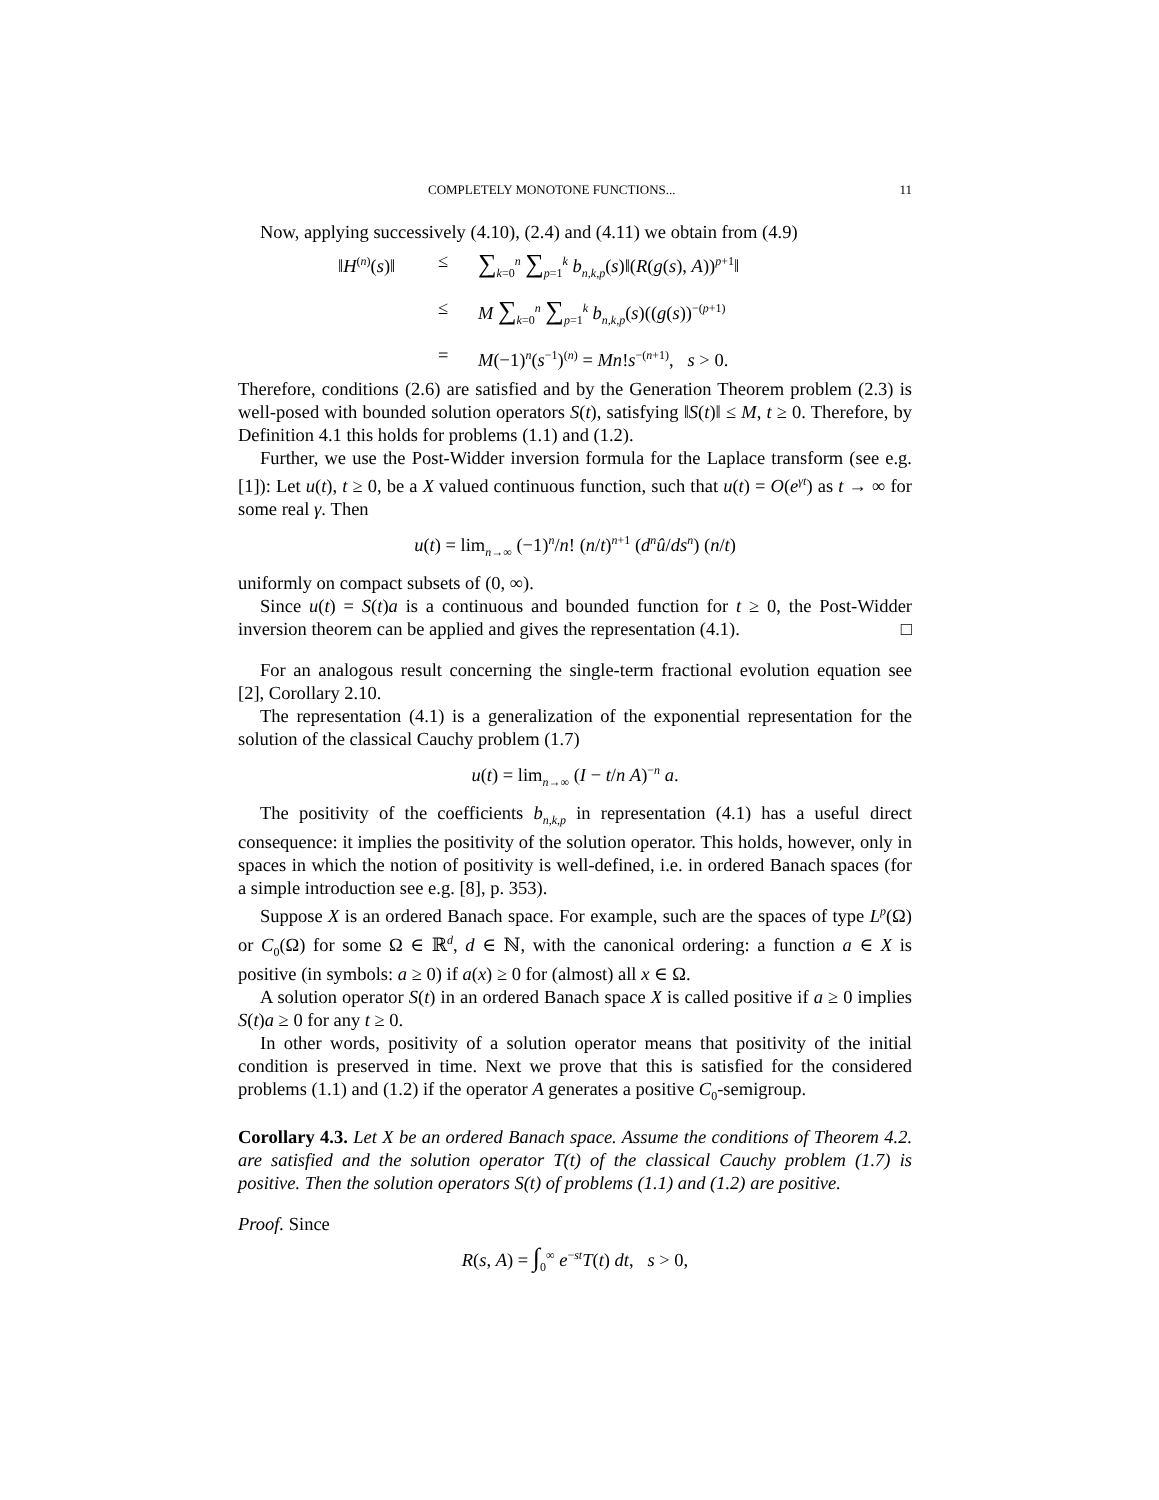COMPLETELY MONOTONE FUNCTIONS... 11
Now, applying successively (4.10), (2.4) and (4.11) we obtain from (4.9)
‖H<sup>(n)</sup>(s)‖
≤
∑<sub>k=0</sub><sup>n</sup> ∑<sub>p=1</sub><sup>k</sup> b<sub>n,k,p</sub>(s)‖(R(g(s), A))<sup>p+1</sup>‖
≤
M ∑<sub>k=0</sub><sup>n</sup> ∑<sub>p=1</sub><sup>k</sup> b<sub>n,k,p</sub>(s)((g(s))<sup>−(p+1)</sup>
=
M(−1)<sup>n</sup>(s<sup>−1</sup>)<sup>(n)</sup> = Mn!s<sup>−(n+1)</sup>, s > 0.
Therefore, conditions (2.6) are satisfied and by the Generation Theorem problem (2.3) is well-posed with bounded solution operators S(t), satisfying ‖S(t)‖ ≤ M, t ≥ 0. Therefore, by Definition 4.1 this holds for problems (1.1) and (1.2).
Further, we use the Post-Widder inversion formula for the Laplace transform (see e.g. [1]): Let u(t), t ≥ 0, be a X valued continuous function, such that u(t) = O(e<sup>γt</sup>) as t → ∞ for some real γ. Then
u(t) = lim<sub>n→∞</sub> (−1)<sup>n</sup>/n! (n/t)<sup>n+1</sup> (d<sup>n</sup>û/ds<sup>n</sup>) (n/t)
uniformly on compact subsets of (0, ∞).
Since u(t) = S(t)a is a continuous and bounded function for t ≥ 0, the Post-Widder inversion theorem can be applied and gives the representation (4.1). □
For an analogous result concerning the single-term fractional evolution equation see [2], Corollary 2.10.
The representation (4.1) is a generalization of the exponential representation for the solution of the classical Cauchy problem (1.7)
u(t) = lim<sub>n→∞</sub> (I − t/n A)<sup>−n</sup> a.
The positivity of the coefficients b<sub>n,k,p</sub> in representation (4.1) has a useful direct consequence: it implies the positivity of the solution operator. This holds, however, only in spaces in which the notion of positivity is well-defined, i.e. in ordered Banach spaces (for a simple introduction see e.g. [8], p. 353).
Suppose X is an ordered Banach space. For example, such are the spaces of type L<sup>p</sup>(Ω) or C<sub>0</sub>(Ω) for some Ω ∈ ℝ<sup>d</sup>, d ∈ ℕ, with the canonical ordering: a function a ∈ X is positive (in symbols: a ≥ 0) if a(x) ≥ 0 for (almost) all x ∈ Ω.
A solution operator S(t) in an ordered Banach space X is called positive if a ≥ 0 implies S(t)a ≥ 0 for any t ≥ 0.
In other words, positivity of a solution operator means that positivity of the initial condition is preserved in time. Next we prove that this is satisfied for the considered problems (1.1) and (1.2) if the operator A generates a positive C<sub>0</sub>-semigroup.
Corollary 4.3. Let X be an ordered Banach space. Assume the conditions of Theorem 4.2. are satisfied and the solution operator T(t) of the classical Cauchy problem (1.7) is positive. Then the solution operators S(t) of problems (1.1) and (1.2) are positive.
Proof. Since
R(s, A) = ∫<sub>0</sub><sup>∞</sup> e<sup>−st</sup>T(t) dt, s > 0,